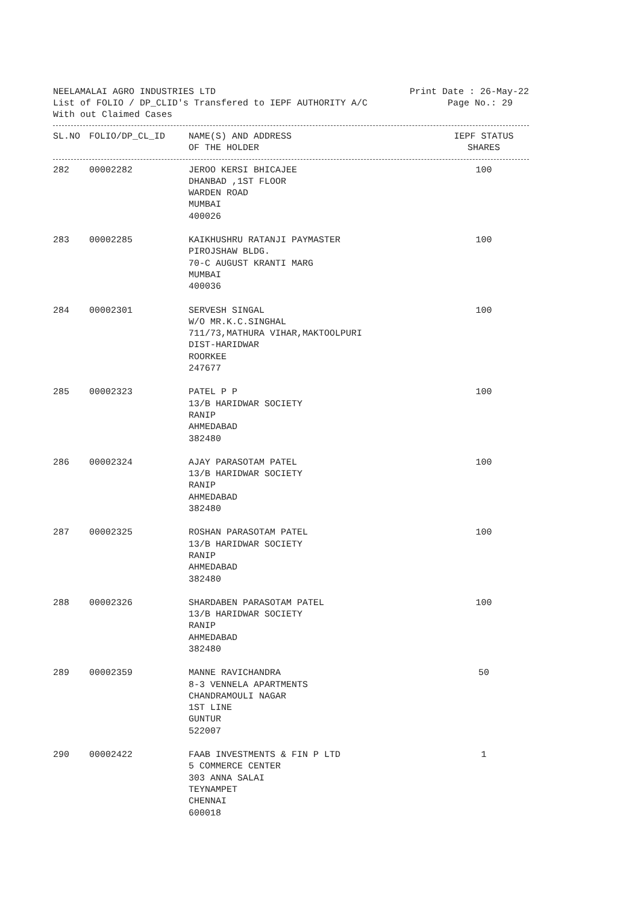NEELAMALAI AGRO INDUSTRIES LTD Print Date : 26-May-22
List of FOLIO / DP_CLID's Transfered to IEPF AUTHORITY A/C Page No.: 29
With out Claimed Cases
| SL.NO | FOLIO/DP_CL_ID | NAME(S) AND ADDRESS OF THE HOLDER | IEPF STATUS SHARES |
| --- | --- | --- | --- |
| 282 | 00002282 | JEROO KERSI BHICAJEE DHANBAD ,1ST FLOOR WARDEN ROAD MUMBAI 400026 | 100 |
| 283 | 00002285 | KAIKHUSHRU RATANJI PAYMASTER PIROJSHAW BLDG. 70-C AUGUST KRANTI MARG MUMBAI 400036 | 100 |
| 284 | 00002301 | SERVESH SINGAL W/O MR.K.C.SINGHAL 711/73,MATHURA VIHAR,MAKTOOLPURI DIST-HARIDWAR ROORKEE 247677 | 100 |
| 285 | 00002323 | PATEL P P 13/B HARIDWAR SOCIETY RANIP AHMEDABAD 382480 | 100 |
| 286 | 00002324 | AJAY PARASOTAM PATEL 13/B HARIDWAR SOCIETY RANIP AHMEDABAD 382480 | 100 |
| 287 | 00002325 | ROSHAN PARASOTAM PATEL 13/B HARIDWAR SOCIETY RANIP AHMEDABAD 382480 | 100 |
| 288 | 00002326 | SHARDABEN PARASOTAM PATEL 13/B HARIDWAR SOCIETY RANIP AHMEDABAD 382480 | 100 |
| 289 | 00002359 | MANNE RAVICHANDRA 8-3 VENNELA APARTMENTS CHANDRAMOULI NAGAR 1ST LINE GUNTUR 522007 | 50 |
| 290 | 00002422 | FAAB INVESTMENTS & FIN P LTD 5 COMMERCE CENTER 303 ANNA SALAI TEYNAMPET CHENNAI 600018 | 1 |